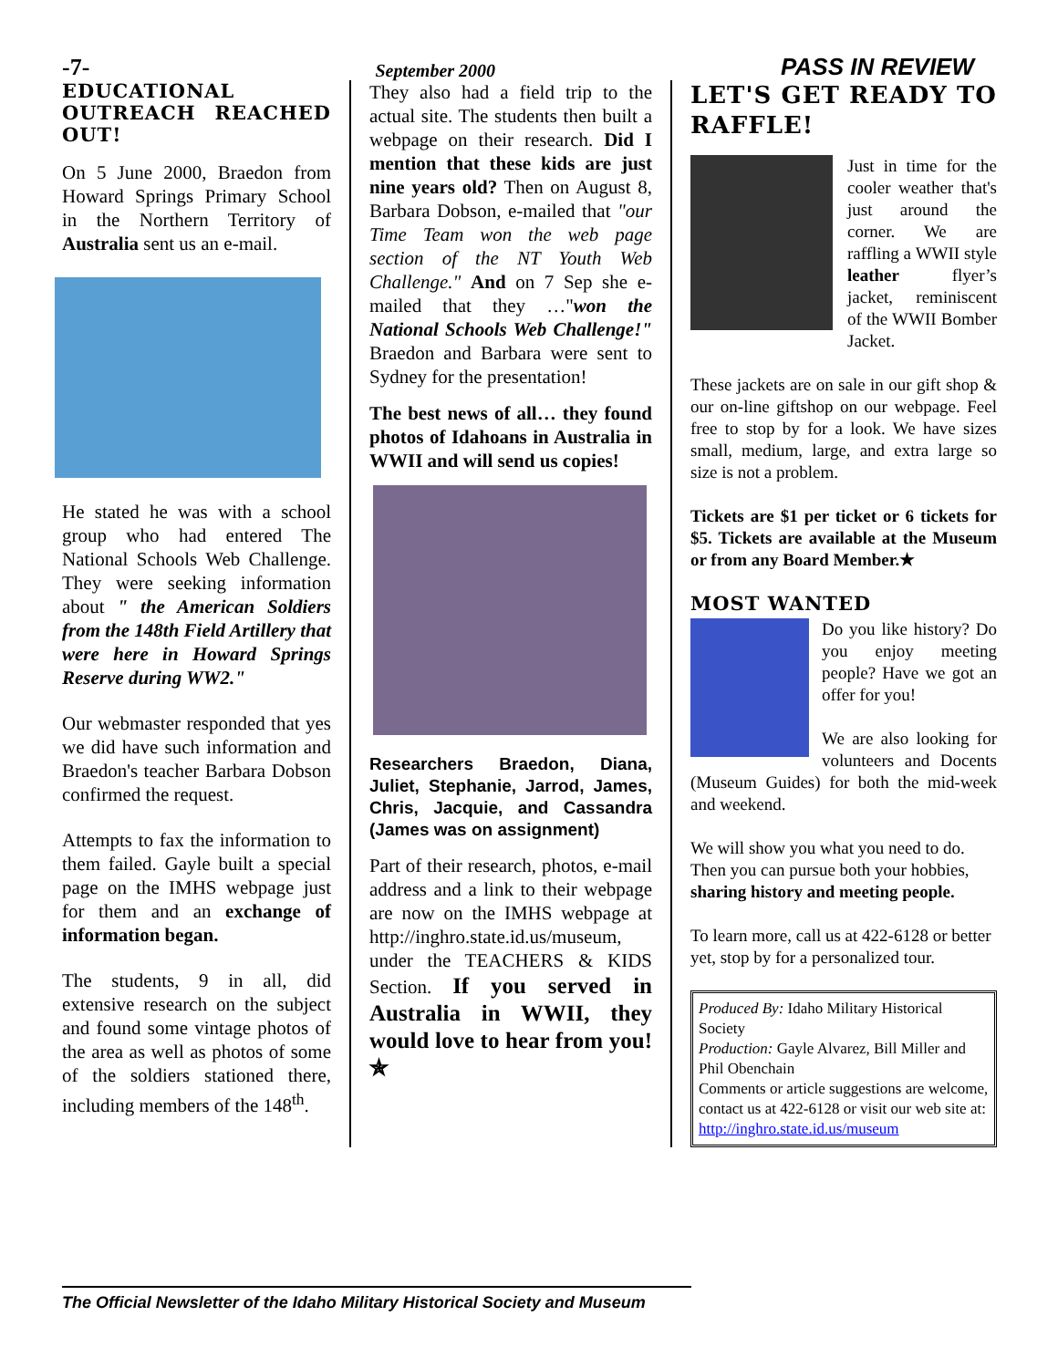-7- September 2000 PASS IN REVIEW
EDUCATIONAL OUTREACH REACHED OUT!
On 5 June 2000, Braedon from Howard Springs Primary School in the Northern Territory of Australia sent us an e-mail.
He stated he was with a school group who had entered The National Schools Web Challenge. They were seeking information about " the American Soldiers from the 148th Field Artillery that were here in Howard Springs Reserve during WW2."
Our webmaster responded that yes we did have such information and Braedon's teacher Barbara Dobson confirmed the request.
Attempts to fax the information to them failed. Gayle built a special page on the IMHS webpage just for them and an exchange of information began.
The students, 9 in all, did extensive research on the subject and found some vintage photos of the area as well as photos of some of the soldiers stationed there, including members of the 148<sup>th</sup>.
They also had a field trip to the actual site. The students then built a webpage on their research. Did I mention that these kids are just nine years old? Then on August 8, Barbara Dobson, e-mailed that "our Time Team won the web page section of the NT Youth Web Challenge." And on 7 Sep she e-mailed that they …"won the National Schools Web Challenge!" Braedon and Barbara were sent to Sydney for the presentation!
The best news of all… they found photos of Idahoans in Australia in WWII and will send us copies!
Researchers Braedon, Diana, Juliet, Stephanie, Jarrod, James, Chris, Jacquie, and Cassandra (James was on assignment)
Part of their research, photos, e-mail address and a link to their webpage are now on the IMHS webpage at http://inghro.state.id.us/museum, under the TEACHERS & KIDS Section. If you served in Australia in WWII, they would love to hear from you!✯
LET'S GET READY TO RAFFLE!
Just in time for the cooler weather that's just around the corner. We are raffling a WWII style leather flyer’s jacket, reminiscent of the WWII Bomber Jacket.
These jackets are on sale in our gift shop & our on-line giftshop on our webpage. Feel free to stop by for a look. We have sizes small, medium, large, and extra large so size is not a problem.
Tickets are $1 per ticket or 6 tickets for $5. Tickets are available at the Museum or from any Board Member.★
MOST WANTED
Do you like history? Do you enjoy meeting people? Have we got an offer for you!
We are also looking for volunteers and Docents (Museum Guides) for both the mid-week and weekend.
We will show you what you need to do. Then you can pursue both your hobbies, sharing history and meeting people.
To learn more, call us at 422-6128 or better yet, stop by for a personalized tour.
Produced By: Idaho Military Historical Society
Production: Gayle Alvarez, Bill Miller and Phil Obenchain
Comments or article suggestions are welcome, contact us at 422-6128 or visit our web site at:
http://inghro.state.id.us/museum
The Official Newsletter of the Idaho Military Historical Society and Museum